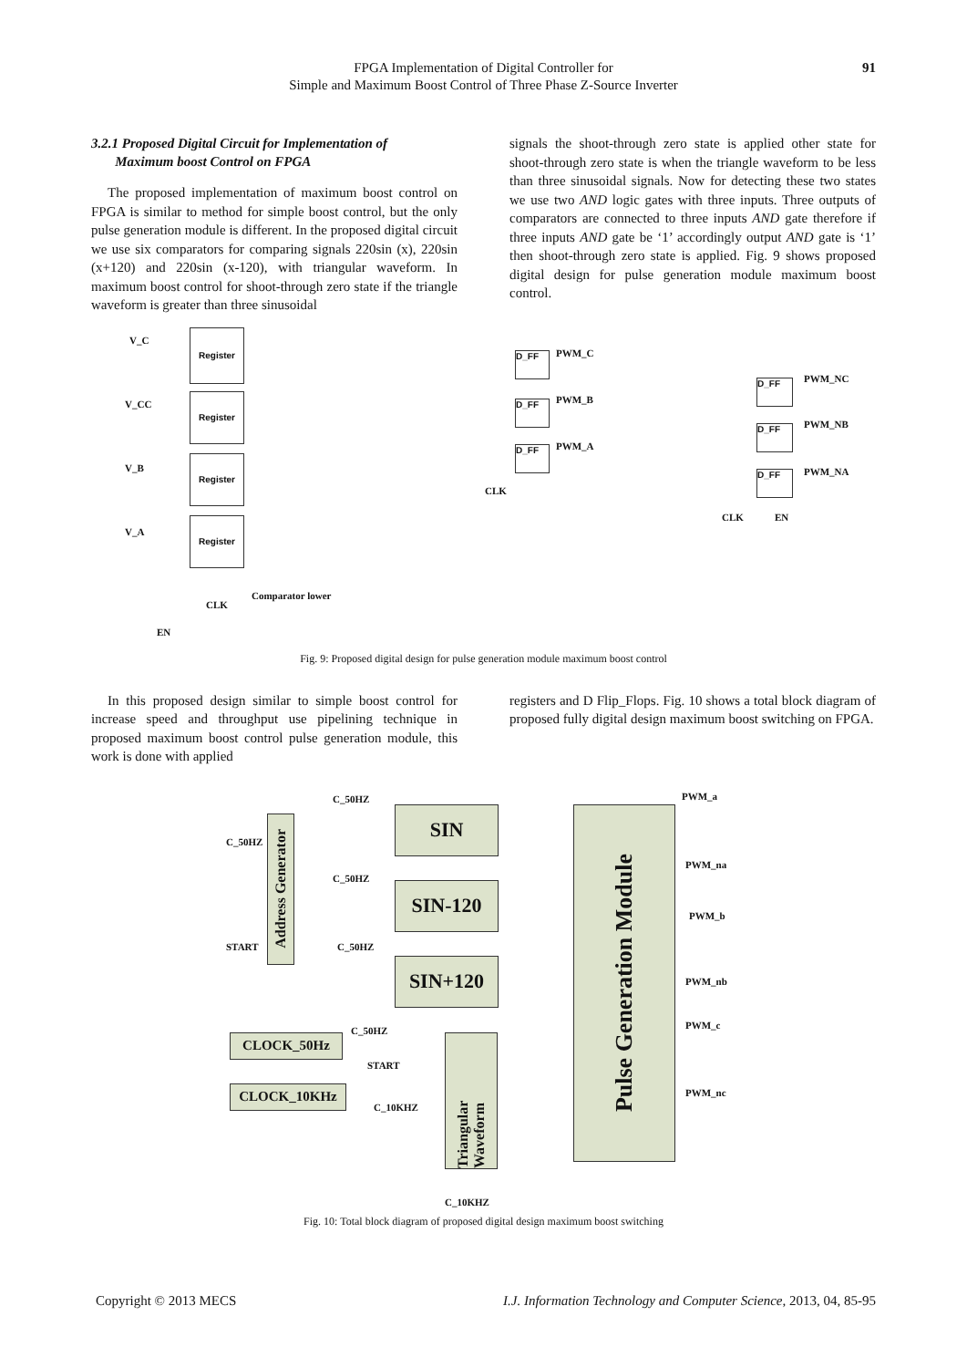FPGA Implementation of Digital Controller for
Simple and Maximum Boost Control of Three Phase Z-Source Inverter
91
3.2.1 Proposed Digital Circuit for Implementation of
Maximum boost Control on FPGA
The proposed implementation of maximum boost control on FPGA is similar to method for simple boost control, but the only pulse generation module is different. In the proposed digital circuit we use six comparators for comparing signals 220sin (x), 220sin (x+120) and 220sin (x-120), with triangular waveform. In maximum boost control for shoot-through zero state if the triangle waveform is greater than three sinusoidal
signals the shoot-through zero state is applied other state for shoot-through zero state is when the triangle waveform to be less than three sinusoidal signals. Now for detecting these two states we use two AND logic gates with three inputs. Three outputs of comparators are connected to three inputs AND gate therefore if three inputs AND gate be ‘1’ accordingly output AND gate is ‘1’ then shoot-through zero state is applied. Fig. 9 shows proposed digital design for pulse generation module maximum boost control.
V_C
V_CC
V_B
V_A
Register
Register
Register
Register
CLK
EN
Comparator lower
D_FF
D_FF
D_FF
PWM_C
PWM_B
PWM_A
CLK
D_FF
D_FF
D_FF
PWM_NC
PWM_NB
PWM_NA
CLK EN
Fig. 9: Proposed digital design for pulse generation module maximum boost control
In this proposed design similar to simple boost control for increase speed and throughput use pipelining technique in proposed maximum boost control pulse generation module, this work is done with applied
registers and D Flip_Flops. Fig. 10 shows a total block diagram of proposed fully digital design maximum boost switching on FPGA.
Address Generator
C_50HZ
START
C_50HZ
C_50HZ
C_50HZ
SIN
SIN-120
SIN+120
CLOCK_50Hz
CLOCK_10KHz
C_50HZ
START
C_10KHZ
Triangular Waveform
C_10KHZ
Pulse Generation Module
PWM_a
PWM_na
PWM_b
PWM_nb
PWM_c
PWM_nc
Fig. 10: Total block diagram of proposed digital design maximum boost switching
Copyright © 2013 MECS I.J. Information Technology and Computer Science, 2013, 04, 85-95